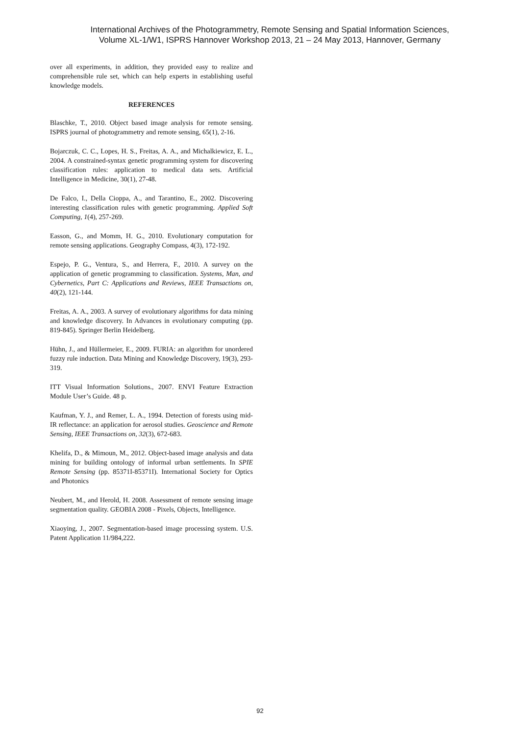International Archives of the Photogrammetry, Remote Sensing and Spatial Information Sciences,
Volume XL-1/W1, ISPRS Hannover Workshop 2013, 21 – 24 May 2013, Hannover, Germany
over all experiments, in addition, they provided easy to realize and comprehensible rule set, which can help experts in establishing useful knowledge models.
REFERENCES
Blaschke, T., 2010. Object based image analysis for remote sensing. ISPRS journal of photogrammetry and remote sensing, 65(1), 2-16.
Bojarczuk, C. C., Lopes, H. S., Freitas, A. A., and Michalkiewicz, E. L., 2004. A constrained-syntax genetic programming system for discovering classification rules: application to medical data sets. Artificial Intelligence in Medicine, 30(1), 27-48.
De Falco, I., Della Cioppa, A., and Tarantino, E., 2002. Discovering interesting classification rules with genetic programming. Applied Soft Computing, 1(4), 257-269.
Easson, G., and Momm, H. G., 2010. Evolutionary computation for remote sensing applications. Geography Compass, 4(3), 172-192.
Espejo, P. G., Ventura, S., and Herrera, F., 2010. A survey on the application of genetic programming to classification. Systems, Man, and Cybernetics, Part C: Applications and Reviews, IEEE Transactions on, 40(2), 121-144.
Freitas, A. A., 2003. A survey of evolutionary algorithms for data mining and knowledge discovery. In Advances in evolutionary computing (pp. 819-845). Springer Berlin Heidelberg.
Hühn, J., and Hüllermeier, E., 2009. FURIA: an algorithm for unordered fuzzy rule induction. Data Mining and Knowledge Discovery, 19(3), 293-319.
ITT Visual Information Solutions., 2007. ENVI Feature Extraction Module User’s Guide. 48 p.
Kaufman, Y. J., and Remer, L. A., 1994. Detection of forests using mid-IR reflectance: an application for aerosol studies. Geoscience and Remote Sensing, IEEE Transactions on, 32(3), 672-683.
Khelifa, D., & Mimoun, M., 2012. Object-based image analysis and data mining for building ontology of informal urban settlements. In SPIE Remote Sensing (pp. 85371I-85371I). International Society for Optics and Photonics
Neubert, M., and Herold, H. 2008. Assessment of remote sensing image segmentation quality. GEOBIA 2008 - Pixels, Objects, Intelligence.
Xiaoying, J., 2007. Segmentation-based image processing system. U.S. Patent Application 11/984,222.
92